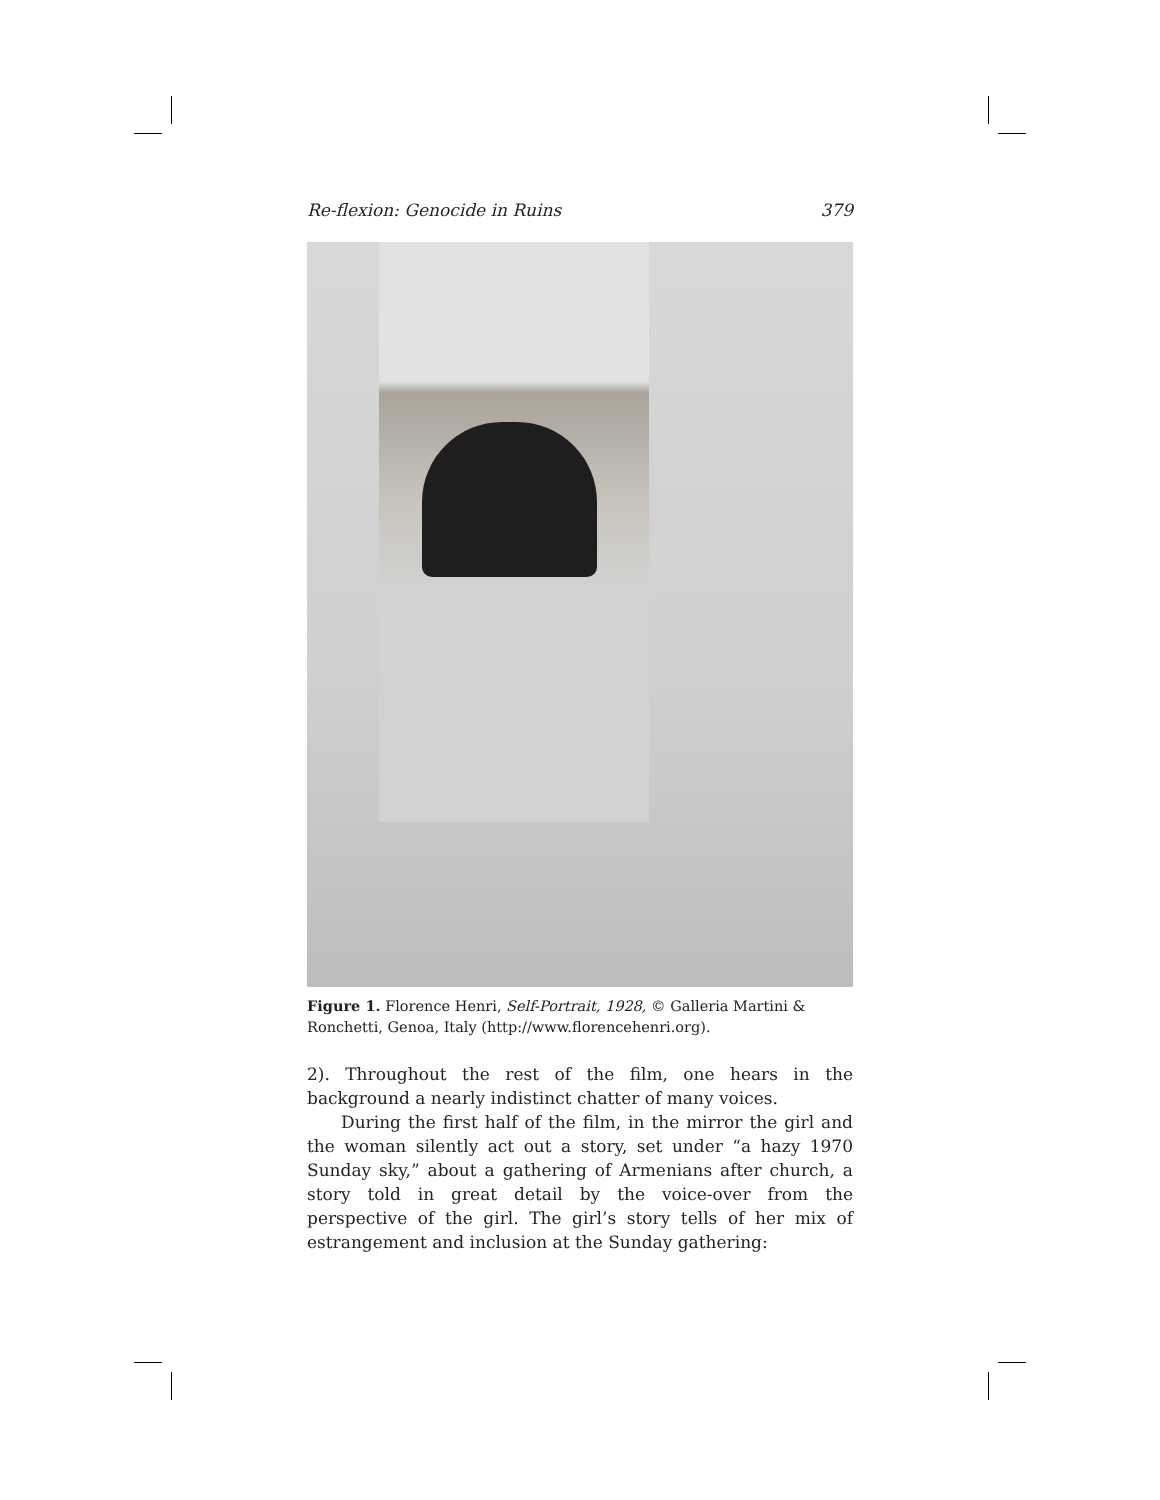Re-flexion: Genocide in Ruins 379
Figure 1. Florence Henri, Self-Portrait, 1928, © Galleria Martini & Ronchetti, Genoa, Italy (http://www.florencehenri.org).
2). Throughout the rest of the film, one hears in the background a nearly indistinct chatter of many voices.
During the first half of the film, in the mirror the girl and the woman silently act out a story, set under “a hazy 1970 Sunday sky,” about a gathering of Armenians after church, a story told in great detail by the voice-over from the perspective of the girl. The girl’s story tells of her mix of estrangement and inclusion at the Sunday gathering: